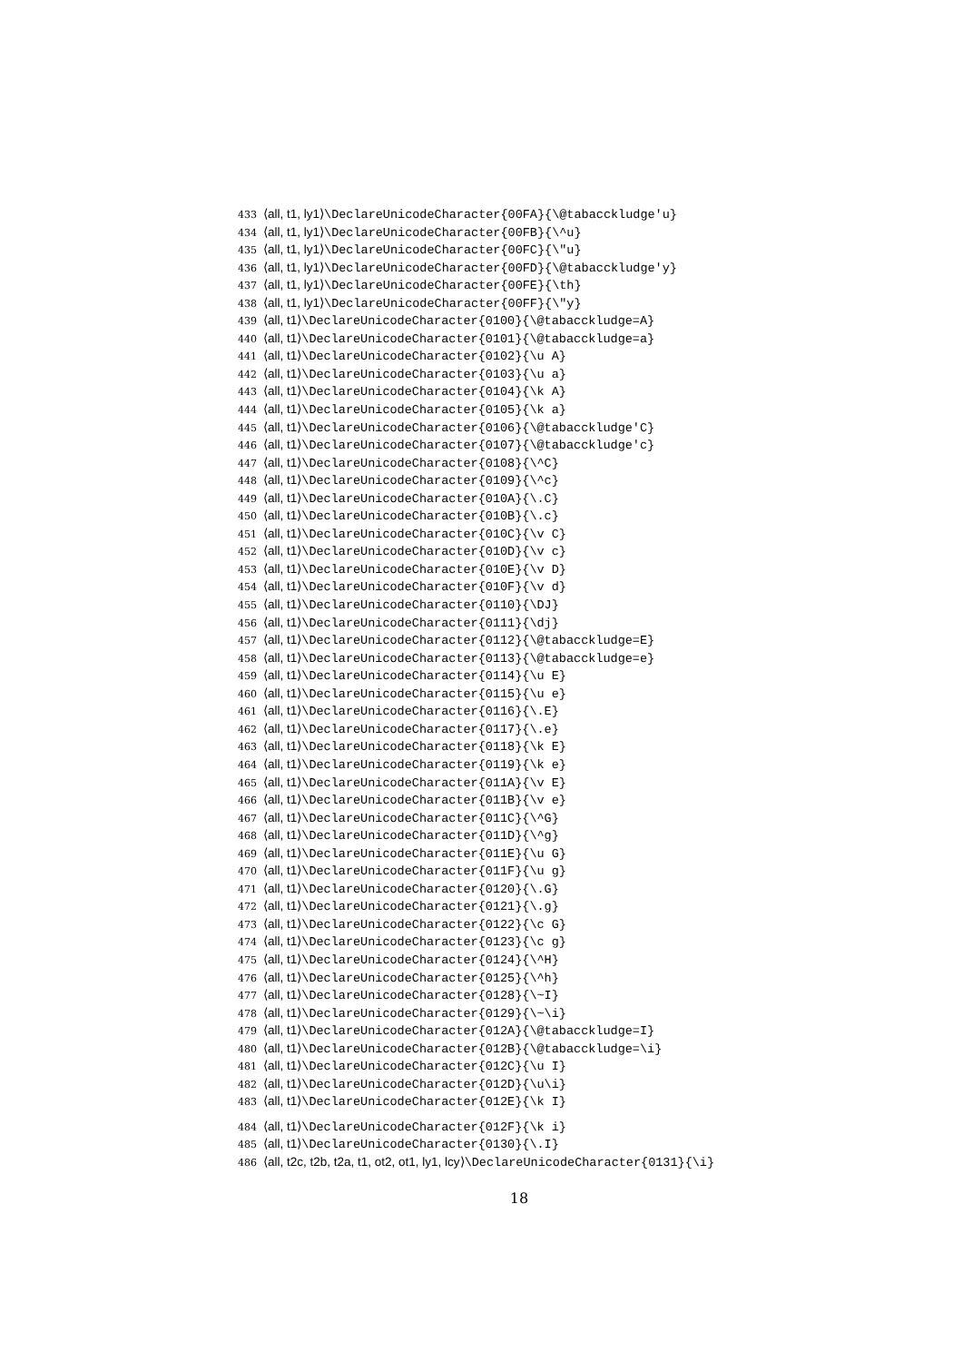433 ⟨all, t1, ly1⟩\DeclareUnicodeCharacter{00FA}{\@tabacckludge'u}
434 ⟨all, t1, ly1⟩\DeclareUnicodeCharacter{00FB}{\^u}
435 ⟨all, t1, ly1⟩\DeclareUnicodeCharacter{00FC}{\"u}
436 ⟨all, t1, ly1⟩\DeclareUnicodeCharacter{00FD}{\@tabacckludge'y}
437 ⟨all, t1, ly1⟩\DeclareUnicodeCharacter{00FE}{\th}
438 ⟨all, t1, ly1⟩\DeclareUnicodeCharacter{00FF}{\"y}
439 ⟨all, t1⟩\DeclareUnicodeCharacter{0100}{\@tabacckludge=A}
440 ⟨all, t1⟩\DeclareUnicodeCharacter{0101}{\@tabacckludge=a}
441 ⟨all, t1⟩\DeclareUnicodeCharacter{0102}{\u A}
442 ⟨all, t1⟩\DeclareUnicodeCharacter{0103}{\u a}
443 ⟨all, t1⟩\DeclareUnicodeCharacter{0104}{\k A}
444 ⟨all, t1⟩\DeclareUnicodeCharacter{0105}{\k a}
445 ⟨all, t1⟩\DeclareUnicodeCharacter{0106}{\@tabacckludge'C}
446 ⟨all, t1⟩\DeclareUnicodeCharacter{0107}{\@tabacckludge'c}
447 ⟨all, t1⟩\DeclareUnicodeCharacter{0108}{\^C}
448 ⟨all, t1⟩\DeclareUnicodeCharacter{0109}{\^c}
449 ⟨all, t1⟩\DeclareUnicodeCharacter{010A}{\.C}
450 ⟨all, t1⟩\DeclareUnicodeCharacter{010B}{\.c}
451 ⟨all, t1⟩\DeclareUnicodeCharacter{010C}{\v C}
452 ⟨all, t1⟩\DeclareUnicodeCharacter{010D}{\v c}
453 ⟨all, t1⟩\DeclareUnicodeCharacter{010E}{\v D}
454 ⟨all, t1⟩\DeclareUnicodeCharacter{010F}{\v d}
455 ⟨all, t1⟩\DeclareUnicodeCharacter{0110}{\DJ}
456 ⟨all, t1⟩\DeclareUnicodeCharacter{0111}{\dj}
457 ⟨all, t1⟩\DeclareUnicodeCharacter{0112}{\@tabacckludge=E}
458 ⟨all, t1⟩\DeclareUnicodeCharacter{0113}{\@tabacckludge=e}
459 ⟨all, t1⟩\DeclareUnicodeCharacter{0114}{\u E}
460 ⟨all, t1⟩\DeclareUnicodeCharacter{0115}{\u e}
461 ⟨all, t1⟩\DeclareUnicodeCharacter{0116}{\.E}
462 ⟨all, t1⟩\DeclareUnicodeCharacter{0117}{\.e}
463 ⟨all, t1⟩\DeclareUnicodeCharacter{0118}{\k E}
464 ⟨all, t1⟩\DeclareUnicodeCharacter{0119}{\k e}
465 ⟨all, t1⟩\DeclareUnicodeCharacter{011A}{\v E}
466 ⟨all, t1⟩\DeclareUnicodeCharacter{011B}{\v e}
467 ⟨all, t1⟩\DeclareUnicodeCharacter{011C}{\^G}
468 ⟨all, t1⟩\DeclareUnicodeCharacter{011D}{\^g}
469 ⟨all, t1⟩\DeclareUnicodeCharacter{011E}{\u G}
470 ⟨all, t1⟩\DeclareUnicodeCharacter{011F}{\u g}
471 ⟨all, t1⟩\DeclareUnicodeCharacter{0120}{\.G}
472 ⟨all, t1⟩\DeclareUnicodeCharacter{0121}{\.g}
473 ⟨all, t1⟩\DeclareUnicodeCharacter{0122}{\c G}
474 ⟨all, t1⟩\DeclareUnicodeCharacter{0123}{\c g}
475 ⟨all, t1⟩\DeclareUnicodeCharacter{0124}{\^H}
476 ⟨all, t1⟩\DeclareUnicodeCharacter{0125}{\^h}
477 ⟨all, t1⟩\DeclareUnicodeCharacter{0128}{\~I}
478 ⟨all, t1⟩\DeclareUnicodeCharacter{0129}{\~\i}
479 ⟨all, t1⟩\DeclareUnicodeCharacter{012A}{\@tabacckludge=I}
480 ⟨all, t1⟩\DeclareUnicodeCharacter{012B}{\@tabacckludge=\i}
481 ⟨all, t1⟩\DeclareUnicodeCharacter{012C}{\u I}
482 ⟨all, t1⟩\DeclareUnicodeCharacter{012D}{\u\i}
483 ⟨all, t1⟩\DeclareUnicodeCharacter{012E}{\k I}
484 ⟨all, t1⟩\DeclareUnicodeCharacter{012F}{\k i}
485 ⟨all, t1⟩\DeclareUnicodeCharacter{0130}{\.I}
486 ⟨all, t2c, t2b, t2a, t1, ot2, ot1, ly1, lcy⟩\DeclareUnicodeCharacter{0131}{\i}
18